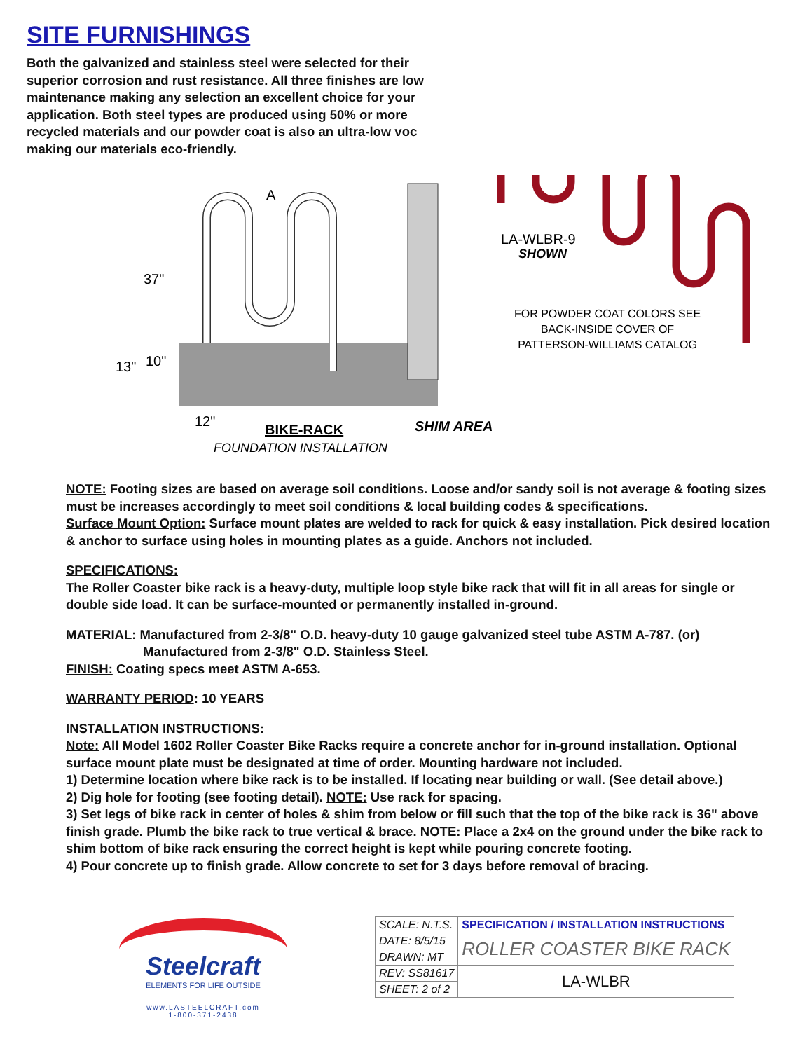SITE FURNISHINGS
Both the galvanized and stainless steel were selected for their superior corrosion and rust resistance. All three finishes are low maintenance making any selection an excellent choice for your application. Both steel types are produced using 50% or more recycled materials and our powder coat is also an ultra-low voc making our materials eco-friendly.
A
37"
13"
10"
12"
BIKE-RACK
FOUNDATION INSTALLATION
SHIM AREA
LA-WLBR-9
SHOWN
FOR POWDER COAT COLORS SEE
BACK-INSIDE COVER OF
PATTERSON-WILLIAMS CATALOG
NOTE: Footing sizes are based on average soil conditions. Loose and/or sandy soil is not average & footing sizes must be increases accordingly to meet soil conditions & local building codes & specifications.
Surface Mount Option: Surface mount plates are welded to rack for quick & easy installation. Pick desired location & anchor to surface using holes in mounting plates as a guide. Anchors not included.
SPECIFICATIONS:
The Roller Coaster bike rack is a heavy-duty, multiple loop style bike rack that will fit in all areas for single or double side load. It can be surface-mounted or permanently installed in-ground.
MATERIAL: Manufactured from 2-3/8" O.D. heavy-duty 10 gauge galvanized steel tube ASTM A-787. (or)
Manufactured from 2-3/8" O.D. Stainless Steel.
FINISH: Coating specs meet ASTM A-653.
WARRANTY PERIOD: 10 YEARS
INSTALLATION INSTRUCTIONS:
Note: All Model 1602 Roller Coaster Bike Racks require a concrete anchor for in-ground installation. Optional surface mount plate must be designated at time of order. Mounting hardware not included.
1) Determine location where bike rack is to be installed. If locating near building or wall. (See detail above.)
2) Dig hole for footing (see footing detail). NOTE: Use rack for spacing.
3) Set legs of bike rack in center of holes & shim from below or fill such that the top of the bike rack is 36" above finish grade. Plumb the bike rack to true vertical & brace. NOTE: Place a 2x4 on the ground under the bike rack to shim bottom of bike rack ensuring the correct height is kept while pouring concrete footing.
4) Pour concrete up to finish grade. Allow concrete to set for 3 days before removal of bracing.
Steelcraft
ELEMENTS FOR LIFE OUTSIDE
www.LASTEELCRAFT.com
1-800-371-2438
| SCALE: N.T.S. | SPECIFICATION / INSTALLATION INSTRUCTIONS |
| DATE: 8/5/15 | ROLLER COASTER BIKE RACK |
| DRAWN: MT | |
| REV: SS81617 | LA-WLBR |
| SHEET: 2 of 2 | |